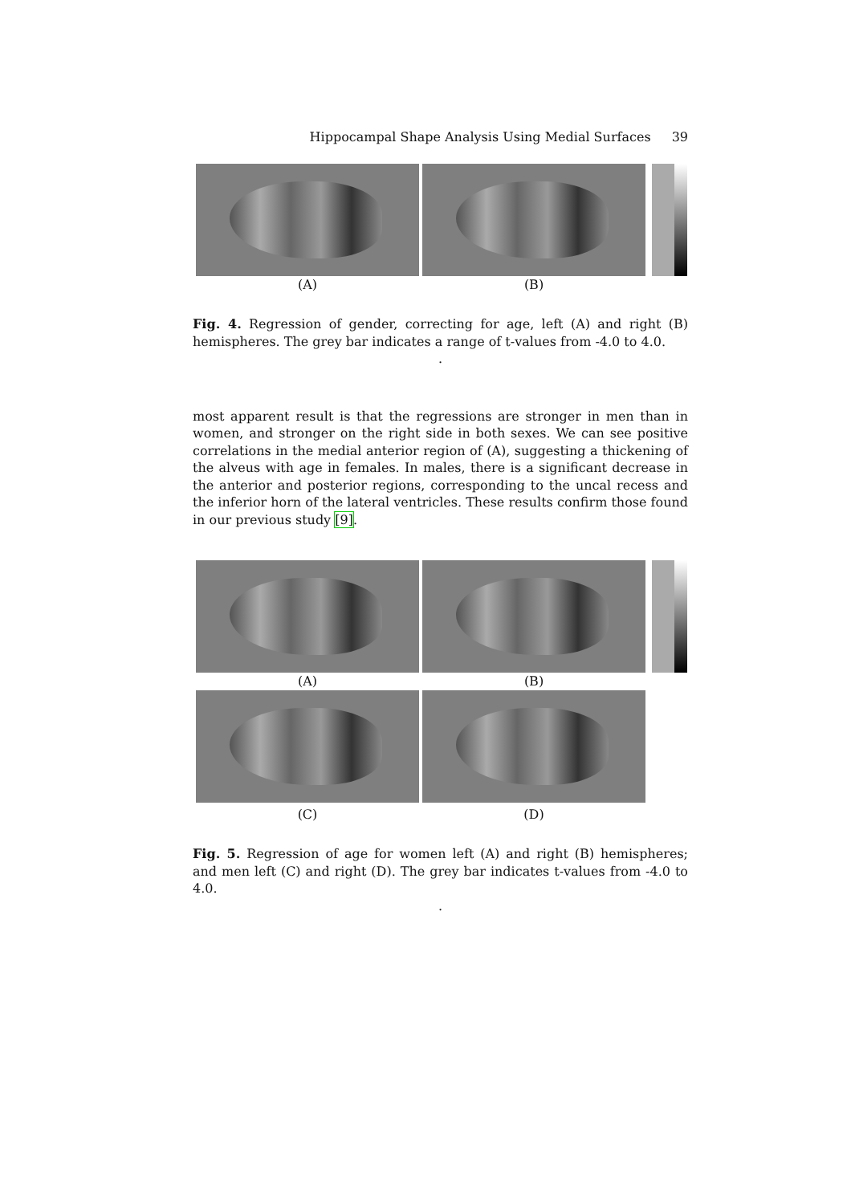Hippocampal Shape Analysis Using Medial Surfaces 39
(A) (B)
Fig. 4. Regression of gender, correcting for age, left (A) and right (B) hemispheres. The grey bar indicates a range of t-values from -4.0 to 4.0.
.
most apparent result is that the regressions are stronger in men than in women, and stronger on the right side in both sexes. We can see positive correlations in the medial anterior region of (A), suggesting a thickening of the alveus with age in females. In males, there is a significant decrease in the anterior and posterior regions, corresponding to the uncal recess and the inferior horn of the lateral ventricles. These results confirm those found in our previous study [9].
(A) (B)
(C) (D)
Fig. 5. Regression of age for women left (A) and right (B) hemispheres; and men left (C) and right (D). The grey bar indicates t-values from -4.0 to 4.0.
.